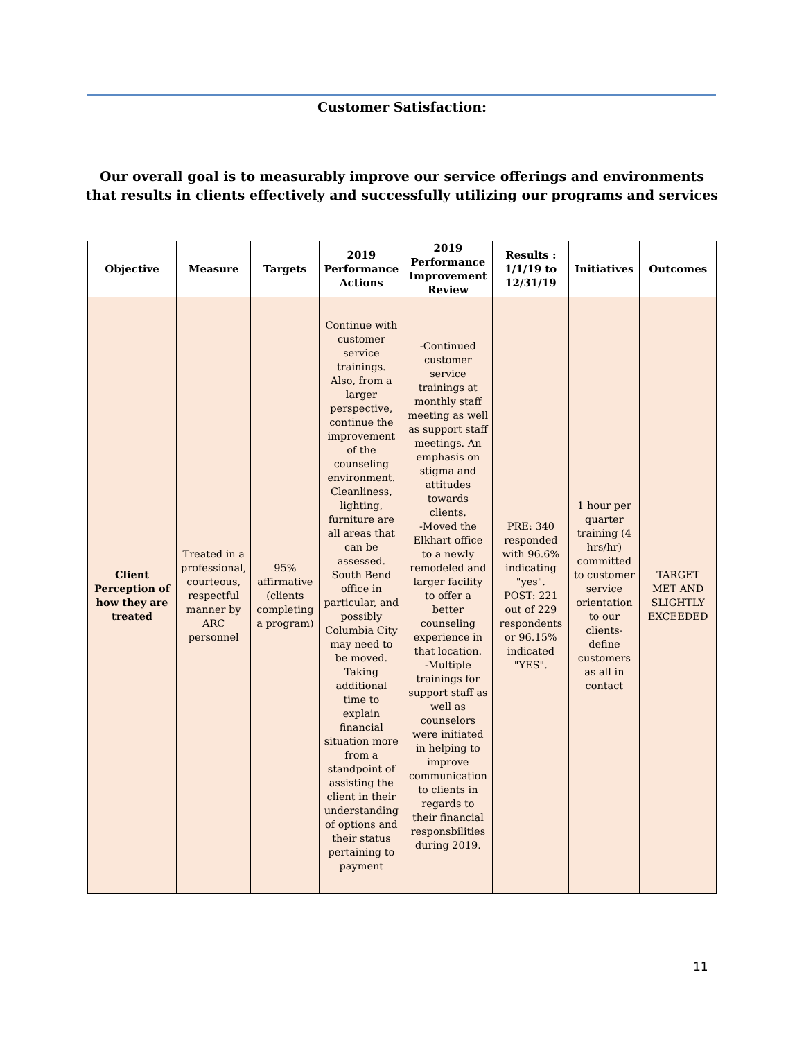Customer Satisfaction:
Our overall goal is to measurably improve our service offerings and environments that results in clients effectively and successfully utilizing our programs and services
| Objective | Measure | Targets | 2019 Performance Actions | 2019 Performance Improvement Review | Results : 1/1/19 to 12/31/19 | Initiatives | Outcomes |
| --- | --- | --- | --- | --- | --- | --- | --- |
| Client Perception of how they are treated | Treated in a professional, courteous, respectful manner by ARC personnel | 95% affirmative (clients completing a program) | Continue with customer service trainings. Also, from a larger perspective, continue the improvement of the counseling environment. Cleanliness, lighting, furniture are all areas that can be assessed. South Bend office in particular, and possibly Columbia City may need to be moved. Taking additional time to explain financial situation more from a standpoint of assisting the client in their understanding of options and their status pertaining to payment | -Continued customer service trainings at monthly staff meeting as well as support staff meetings. An emphasis on stigma and attitudes towards clients. -Moved the Elkhart office to a newly remodeled and larger facility to offer a better counseling experience in that location. -Multiple trainings for support staff as well as counselors were initiated in helping to improve communication to clients in regards to their financial responsbilities during 2019. | PRE: 340 responded with 96.6% indicating "yes". POST: 221 out of 229 respondents or 96.15% indicated "YES". | 1 hour per quarter training (4 hrs/hr) committed to customer service orientation to our clients- define customers as all in contact | TARGET MET AND SLIGHTLY EXCEEDED |
11